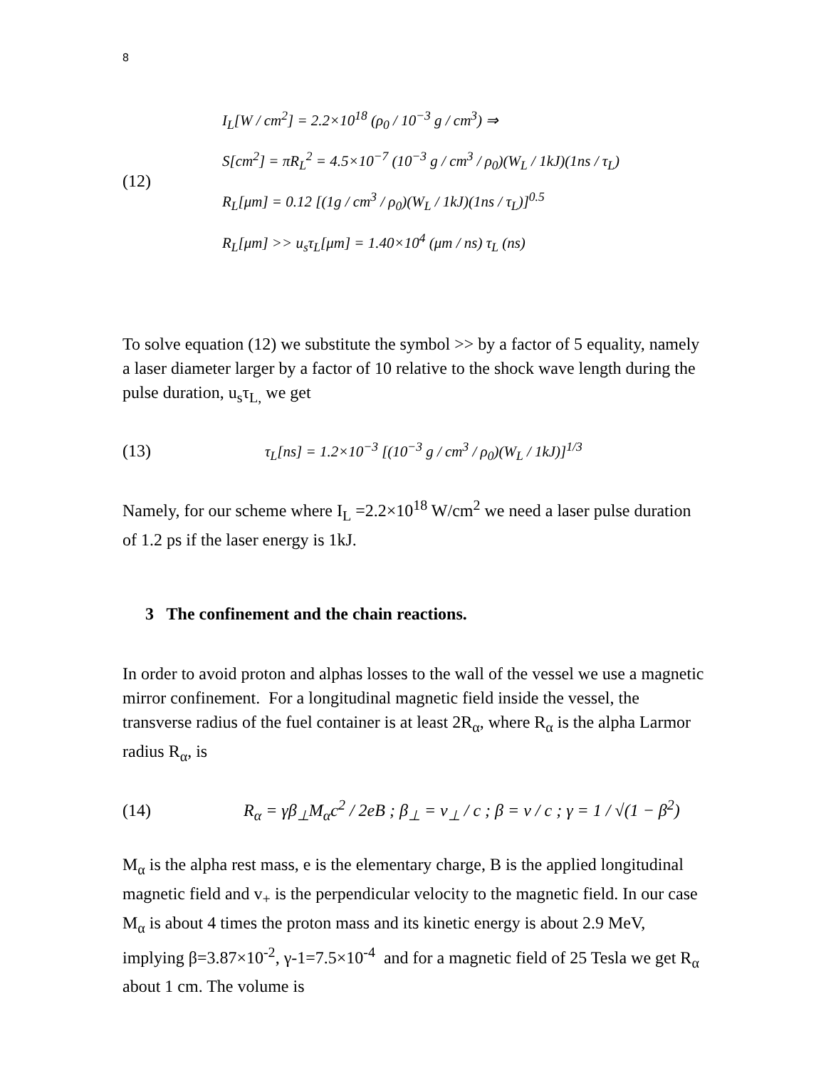8
(12)
I<sub>L</sub>[W / cm<sup>2</sup>] = 2.2×10<sup>18</sup> (ρ<sub>0</sub> / 10<sup>−3</sup> g / cm<sup>3</sup>) ⇒
S[cm<sup>2</sup>] = πR<sub>L</sub><sup>2</sup> = 4.5×10<sup>−7</sup> (10<sup>−3</sup> g / cm<sup>3</sup> / ρ<sub>0</sub>)(W<sub>L</sub> / 1kJ)(1ns / τ<sub>L</sub>)
R<sub>L</sub>[μm] = 0.12 [(1g / cm<sup>3</sup> / ρ<sub>0</sub>)(W<sub>L</sub> / 1kJ)(1ns / τ<sub>L</sub>)]<sup>0.5</sup>
R<sub>L</sub>[μm] >> u<sub>s</sub>τ<sub>L</sub>[μm] = 1.40×10<sup>4</sup> (μm / ns) τ<sub>L</sub> (ns)
To solve equation (12) we substitute the symbol >> by a factor of 5 equality, namely a laser diameter larger by a factor of 10 relative to the shock wave length during the pulse duration, u<sub>s</sub>τ<sub>L,</sub> we get
(13)
τ<sub>L</sub>[ns] = 1.2×10<sup>−3</sup> [(10<sup>−3</sup> g / cm<sup>3</sup> / ρ<sub>0</sub>)(W<sub>L</sub> / 1kJ)]<sup>1/3</sup>
Namely, for our scheme where I<sub>L</sub> =2.2×10<sup>18</sup> W/cm<sup>2</sup> we need a laser pulse duration of 1.2 ps if the laser energy is 1kJ.
3 The confinement and the chain reactions.
In order to avoid proton and alphas losses to the wall of the vessel we use a magnetic mirror confinement. For a longitudinal magnetic field inside the vessel, the transverse radius of the fuel container is at least 2R<sub>α</sub>, where R<sub>α</sub> is the alpha Larmor radius R<sub>α</sub>, is
(14)
R<sub>α</sub> = γβ<sub>⊥</sub>M<sub>α</sub>c<sup>2</sup> / 2eB ; β<sub>⊥</sub> = v<sub>⊥</sub> / c ; β = v / c ; γ = 1 / √(1 − β<sup>2</sup>)
M<sub>α</sub> is the alpha rest mass, e is the elementary charge, B is the applied longitudinal magnetic field and v<sub>+</sub> is the perpendicular velocity to the magnetic field. In our case M<sub>α</sub> is about 4 times the proton mass and its kinetic energy is about 2.9 MeV, implying β=3.87×10<sup>-2</sup>, γ-1=7.5×10<sup>-4</sup> and for a magnetic field of 25 Tesla we get R<sub>α</sub> about 1 cm. The volume is